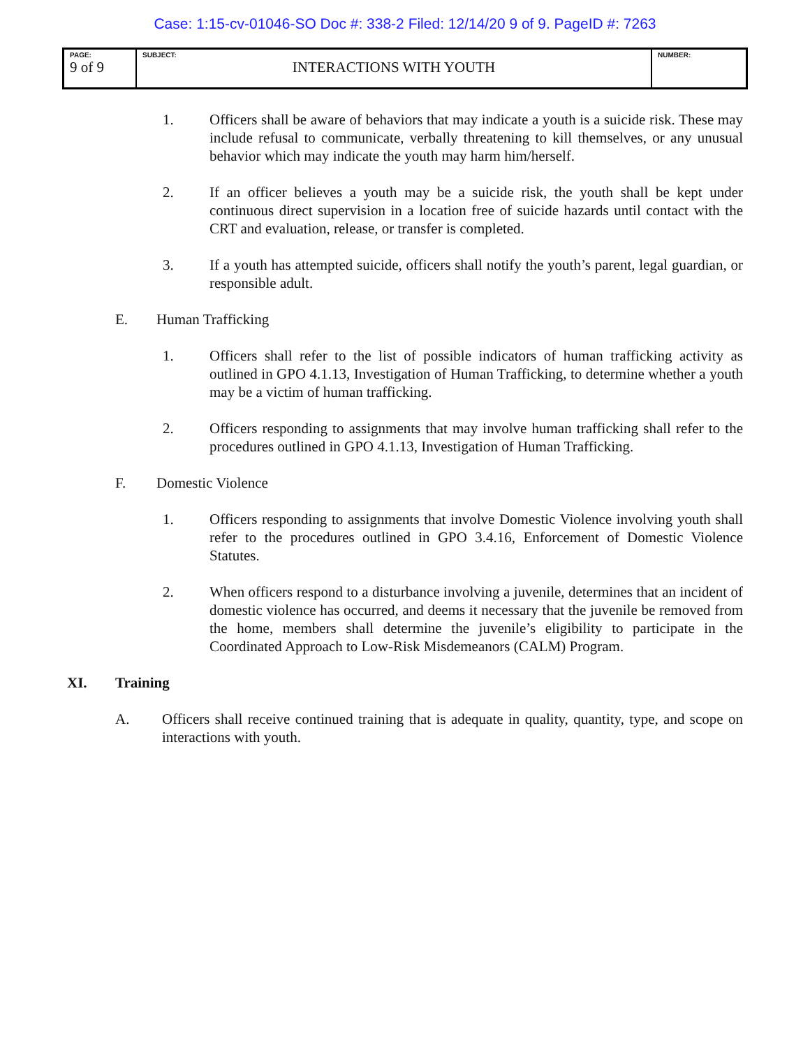Case: 1:15-cv-01046-SO Doc #: 338-2 Filed: 12/14/20 9 of 9. PageID #: 7263
| PAGE: 9 of 9 | SUBJECT: INTERACTIONS WITH YOUTH | NUMBER: |
1. Officers shall be aware of behaviors that may indicate a youth is a suicide risk. These may include refusal to communicate, verbally threatening to kill themselves, or any unusual behavior which may indicate the youth may harm him/herself.
2. If an officer believes a youth may be a suicide risk, the youth shall be kept under continuous direct supervision in a location free of suicide hazards until contact with the CRT and evaluation, release, or transfer is completed.
3. If a youth has attempted suicide, officers shall notify the youth’s parent, legal guardian, or responsible adult.
E. Human Trafficking
1. Officers shall refer to the list of possible indicators of human trafficking activity as outlined in GPO 4.1.13, Investigation of Human Trafficking, to determine whether a youth may be a victim of human trafficking.
2. Officers responding to assignments that may involve human trafficking shall refer to the procedures outlined in GPO 4.1.13, Investigation of Human Trafficking.
F. Domestic Violence
1. Officers responding to assignments that involve Domestic Violence involving youth shall refer to the procedures outlined in GPO 3.4.16, Enforcement of Domestic Violence Statutes.
2. When officers respond to a disturbance involving a juvenile, determines that an incident of domestic violence has occurred, and deems it necessary that the juvenile be removed from the home, members shall determine the juvenile’s eligibility to participate in the Coordinated Approach to Low-Risk Misdemeanors (CALM) Program.
XI. Training
A. Officers shall receive continued training that is adequate in quality, quantity, type, and scope on interactions with youth.